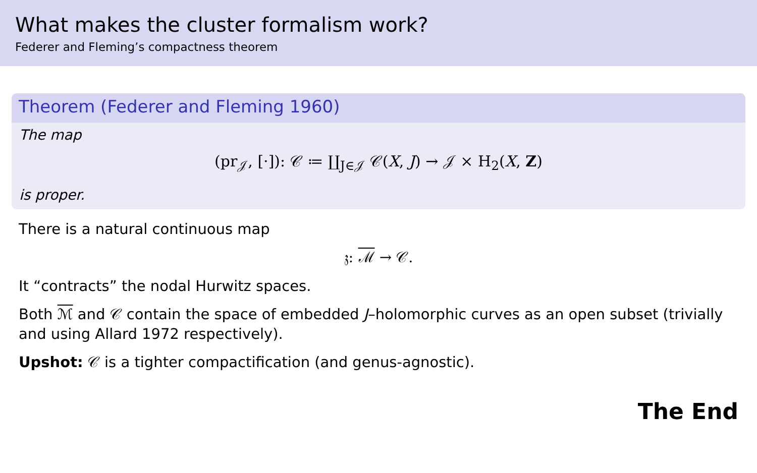What makes the cluster formalism work?
Federer and Fleming’s compactness theorem
Theorem (Federer and Fleming 1960)
The map
(pr<sub>𝒥</sub>, [·]): 𝒞 ≔ ∐<sub>J∈𝒥</sub> 𝒞(X, J) → 𝒥 × H<sub>2</sub>(X, Z)
is proper.
There is a natural continuous map
𝔷: ℳ → 𝒞.
It “contracts” the nodal Hurwitz spaces.
Both ℳ and 𝒞 contain the space of embedded J–holomorphic curves as an open subset (trivially and using Allard 1972 respectively).
Upshot: 𝒞 is a tighter compactification (and genus-agnostic).
The End